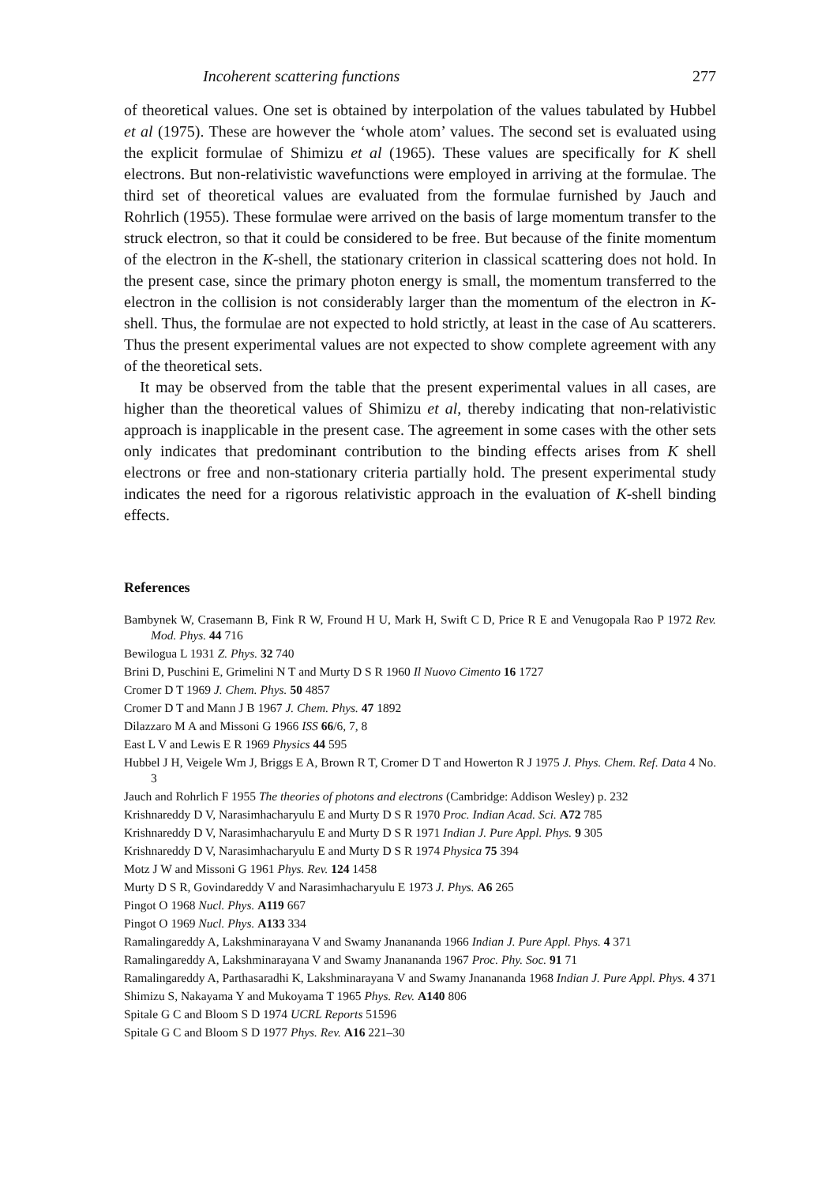Incoherent scattering functions 277
of theoretical values. One set is obtained by interpolation of the values tabulated by Hubbel et al (1975). These are however the ‘whole atom’ values. The second set is evaluated using the explicit formulae of Shimizu et al (1965). These values are specifically for K shell electrons. But non-relativistic wavefunctions were employed in arriving at the formulae. The third set of theoretical values are evaluated from the formulae furnished by Jauch and Rohrlich (1955). These formulae were arrived on the basis of large momentum transfer to the struck electron, so that it could be considered to be free. But because of the finite momentum of the electron in the K-shell, the stationary criterion in classical scattering does not hold. In the present case, since the primary photon energy is small, the momentum transferred to the electron in the collision is not considerably larger than the momentum of the electron in K-shell. Thus, the formulae are not expected to hold strictly, at least in the case of Au scatterers. Thus the present experimental values are not expected to show complete agreement with any of the theoretical sets.
It may be observed from the table that the present experimental values in all cases, are higher than the theoretical values of Shimizu et al, thereby indicating that non-relativistic approach is inapplicable in the present case. The agreement in some cases with the other sets only indicates that predominant contribution to the binding effects arises from K shell electrons or free and non-stationary criteria partially hold. The present experimental study indicates the need for a rigorous relativistic approach in the evaluation of K-shell binding effects.
References
Bambynek W, Crasemann B, Fink R W, Fround H U, Mark H, Swift C D, Price R E and Venugopala Rao P 1972 Rev. Mod. Phys. 44 716
Bewilogua L 1931 Z. Phys. 32 740
Brini D, Puschini E, Grimelini N T and Murty D S R 1960 Il Nuovo Cimento 16 1727
Cromer D T 1969 J. Chem. Phys. 50 4857
Cromer D T and Mann J B 1967 J. Chem. Phys. 47 1892
Dilazzaro M A and Missoni G 1966 ISS 66/6, 7, 8
East L V and Lewis E R 1969 Physics 44 595
Hubbel J H, Veigele Wm J, Briggs E A, Brown R T, Cromer D T and Howerton R J 1975 J. Phys. Chem. Ref. Data 4 No. 3
Jauch and Rohrlich F 1955 The theories of photons and electrons (Cambridge: Addison Wesley) p. 232
Krishnareddy D V, Narasimhacharyulu E and Murty D S R 1970 Proc. Indian Acad. Sci. A72 785
Krishnareddy D V, Narasimhacharyulu E and Murty D S R 1971 Indian J. Pure Appl. Phys. 9 305
Krishnareddy D V, Narasimhacharyulu E and Murty D S R 1974 Physica 75 394
Motz J W and Missoni G 1961 Phys. Rev. 124 1458
Murty D S R, Govindareddy V and Narasimhacharyulu E 1973 J. Phys. A6 265
Pingot O 1968 Nucl. Phys. A119 667
Pingot O 1969 Nucl. Phys. A133 334
Ramalingareddy A, Lakshminarayana V and Swamy Jnanananda 1966 Indian J. Pure Appl. Phys. 4 371
Ramalingareddy A, Lakshminarayana V and Swamy Jnanananda 1967 Proc. Phy. Soc. 91 71
Ramalingareddy A, Parthasaradhi K, Lakshminarayana V and Swamy Jnanananda 1968 Indian J. Pure Appl. Phys. 4 371
Shimizu S, Nakayama Y and Mukoyama T 1965 Phys. Rev. A140 806
Spitale G C and Bloom S D 1974 UCRL Reports 51596
Spitale G C and Bloom S D 1977 Phys. Rev. A16 221–30